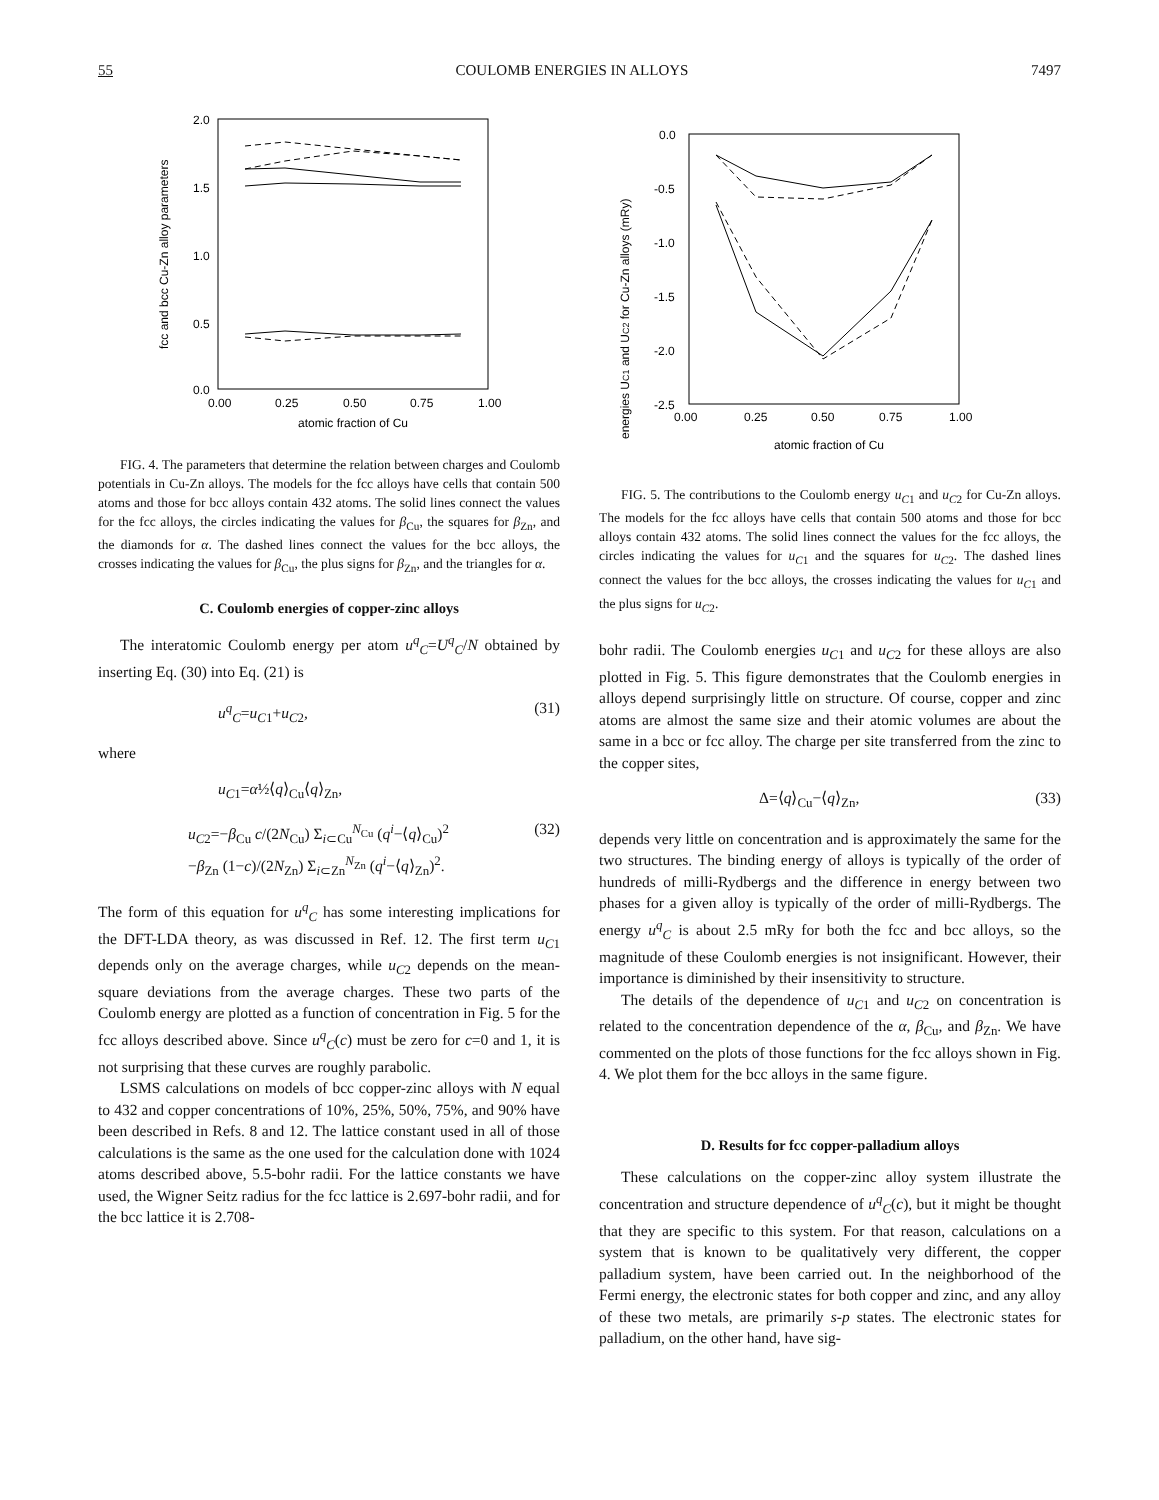55 COULOMB ENERGIES IN ALLOYS 7497
2.0
1.5
1.0
0.5
0.0
0.00
0.25
0.50
0.75
1.00
atomic fraction of Cu
fcc and bcc Cu-Zn alloy parameters
FIG. 4. The parameters that determine the relation between charges and Coulomb potentials in Cu-Zn alloys. The models for the fcc alloys have cells that contain 500 atoms and those for bcc alloys contain 432 atoms. The solid lines connect the values for the fcc alloys, the circles indicating the values for β<sub>Cu</sub>, the squares for β<sub>Zn</sub>, and the diamonds for α. The dashed lines connect the values for the bcc alloys, the crosses indicating the values for β<sub>Cu</sub>, the plus signs for β<sub>Zn</sub>, and the triangles for α.
C. Coulomb energies of copper-zinc alloys
The interatomic Coulomb energy per atom u<sup>q</sup><sub>C</sub>=U<sup>q</sup><sub>C</sub>/N obtained by inserting Eq. (30) into Eq. (21) is
u<sup>q</sup><sub>C</sub>=u<sub>C1</sub>+u<sub>C2</sub>, (31)
where
u<sub>C1</sub>=α½⟨q⟩<sub>Cu</sub>⟨q⟩<sub>Zn</sub>,
u<sub>C2</sub>=−β<sub>Cu</sub> c/(2N<sub>Cu</sub>) Σ<sub>i⊂Cu</sub><sup>N<sub>Cu</sub></sup> (q<sup>i</sup>−⟨q⟩<sub>Cu</sub>)<sup>2</sup>
−β<sub>Zn</sub> (1−c)/(2N<sub>Zn</sub>) Σ<sub>i⊂Zn</sub><sup>N<sub>Zn</sub></sup> (q<sup>i</sup>−⟨q⟩<sub>Zn</sub>)<sup>2</sup>. (32)
The form of this equation for u<sup>q</sup><sub>C</sub> has some interesting implications for the DFT-LDA theory, as was discussed in Ref. 12. The first term u<sub>C1</sub> depends only on the average charges, while u<sub>C2</sub> depends on the mean-square deviations from the average charges. These two parts of the Coulomb energy are plotted as a function of concentration in Fig. 5 for the fcc alloys described above. Since u<sup>q</sup><sub>C</sub>(c) must be zero for c=0 and 1, it is not surprising that these curves are roughly parabolic.
LSMS calculations on models of bcc copper-zinc alloys with N equal to 432 and copper concentrations of 10%, 25%, 50%, 75%, and 90% have been described in Refs. 8 and 12. The lattice constant used in all of those calculations is the same as the one used for the calculation done with 1024 atoms described above, 5.5-bohr radii. For the lattice constants we have used, the Wigner Seitz radius for the fcc lattice is 2.697-bohr radii, and for the bcc lattice it is 2.708-
0.0
-0.5
-1.0
-1.5
-2.0
-2.5
0.00
0.25
0.50
0.75
1.00
atomic fraction of Cu
energies UC1 and UC2 for Cu-Zn alloys (mRy)
FIG. 5. The contributions to the Coulomb energy u<sub>C1</sub> and u<sub>C2</sub> for Cu-Zn alloys. The models for the fcc alloys have cells that contain 500 atoms and those for bcc alloys contain 432 atoms. The solid lines connect the values for the fcc alloys, the circles indicating the values for u<sub>C1</sub> and the squares for u<sub>C2</sub>. The dashed lines connect the values for the bcc alloys, the crosses indicating the values for u<sub>C1</sub> and the plus signs for u<sub>C2</sub>.
bohr radii. The Coulomb energies u<sub>C1</sub> and u<sub>C2</sub> for these alloys are also plotted in Fig. 5. This figure demonstrates that the Coulomb energies in alloys depend surprisingly little on structure. Of course, copper and zinc atoms are almost the same size and their atomic volumes are about the same in a bcc or fcc alloy. The charge per site transferred from the zinc to the copper sites,
Δ=⟨q⟩<sub>Cu</sub>−⟨q⟩<sub>Zn</sub>, (33)
depends very little on concentration and is approximately the same for the two structures. The binding energy of alloys is typically of the order of hundreds of milli-Rydbergs and the difference in energy between two phases for a given alloy is typically of the order of milli-Rydbergs. The energy u<sup>q</sup><sub>C</sub> is about 2.5 mRy for both the fcc and bcc alloys, so the magnitude of these Coulomb energies is not insignificant. However, their importance is diminished by their insensitivity to structure.
The details of the dependence of u<sub>C1</sub> and u<sub>C2</sub> on concentration is related to the concentration dependence of the α, β<sub>Cu</sub>, and β<sub>Zn</sub>. We have commented on the plots of those functions for the fcc alloys shown in Fig. 4. We plot them for the bcc alloys in the same figure.
D. Results for fcc copper-palladium alloys
These calculations on the copper-zinc alloy system illustrate the concentration and structure dependence of u<sup>q</sup><sub>C</sub>(c), but it might be thought that they are specific to this system. For that reason, calculations on a system that is known to be qualitatively very different, the copper palladium system, have been carried out. In the neighborhood of the Fermi energy, the electronic states for both copper and zinc, and any alloy of these two metals, are primarily s-p states. The electronic states for palladium, on the other hand, have sig-